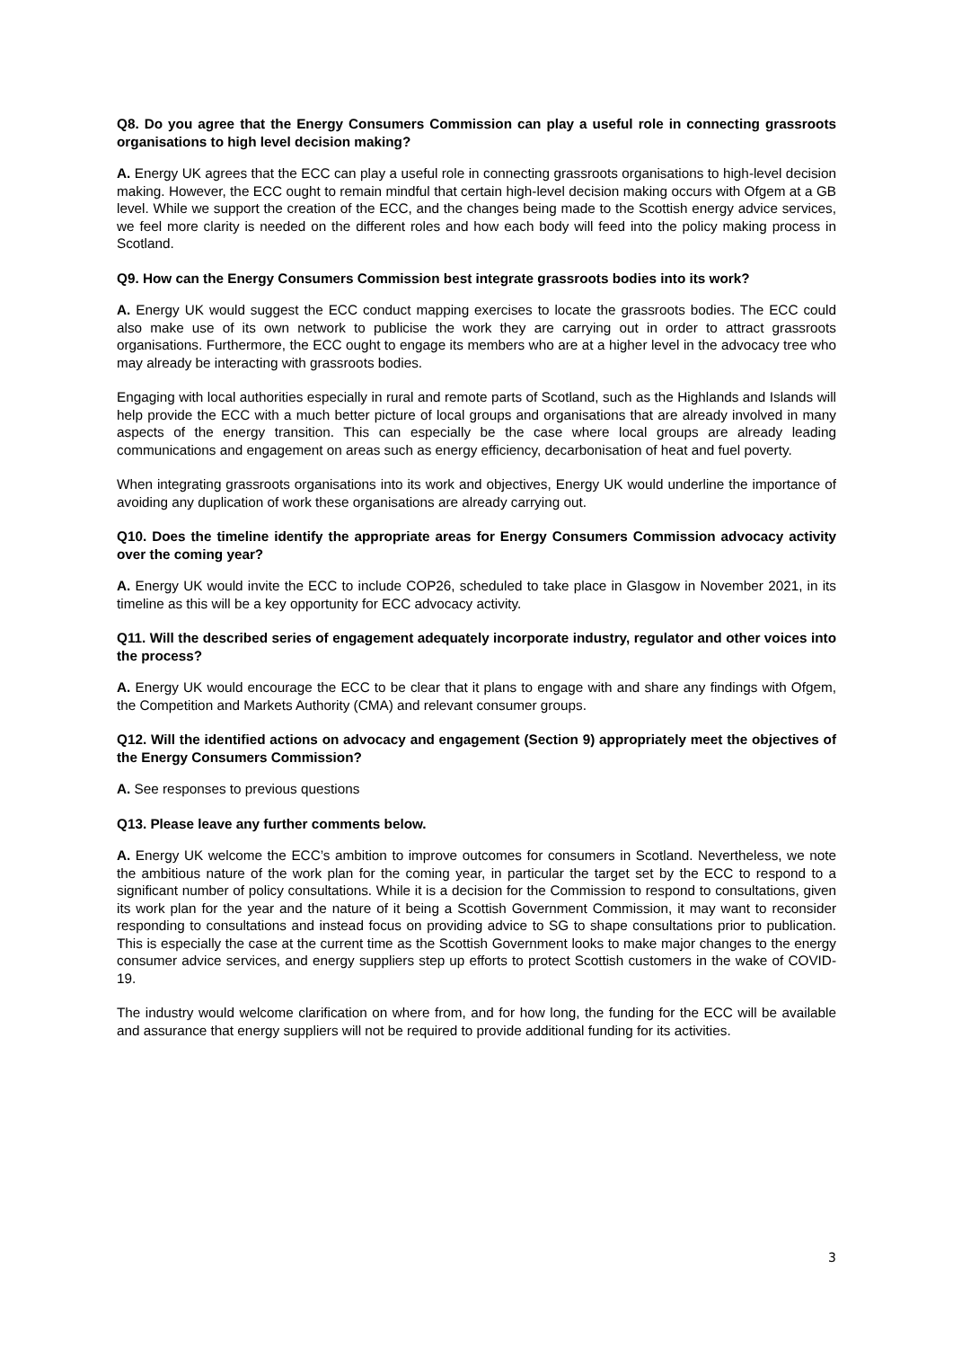Q8. Do you agree that the Energy Consumers Commission can play a useful role in connecting grassroots organisations to high level decision making?
A. Energy UK agrees that the ECC can play a useful role in connecting grassroots organisations to high-level decision making. However, the ECC ought to remain mindful that certain high-level decision making occurs with Ofgem at a GB level. While we support the creation of the ECC, and the changes being made to the Scottish energy advice services, we feel more clarity is needed on the different roles and how each body will feed into the policy making process in Scotland.
Q9. How can the Energy Consumers Commission best integrate grassroots bodies into its work?
A. Energy UK would suggest the ECC conduct mapping exercises to locate the grassroots bodies. The ECC could also make use of its own network to publicise the work they are carrying out in order to attract grassroots organisations. Furthermore, the ECC ought to engage its members who are at a higher level in the advocacy tree who may already be interacting with grassroots bodies.
Engaging with local authorities especially in rural and remote parts of Scotland, such as the Highlands and Islands will help provide the ECC with a much better picture of local groups and organisations that are already involved in many aspects of the energy transition. This can especially be the case where local groups are already leading communications and engagement on areas such as energy efficiency, decarbonisation of heat and fuel poverty.
When integrating grassroots organisations into its work and objectives, Energy UK would underline the importance of avoiding any duplication of work these organisations are already carrying out.
Q10. Does the timeline identify the appropriate areas for Energy Consumers Commission advocacy activity over the coming year?
A. Energy UK would invite the ECC to include COP26, scheduled to take place in Glasgow in November 2021, in its timeline as this will be a key opportunity for ECC advocacy activity.
Q11. Will the described series of engagement adequately incorporate industry, regulator and other voices into the process?
A. Energy UK would encourage the ECC to be clear that it plans to engage with and share any findings with Ofgem, the Competition and Markets Authority (CMA) and relevant consumer groups.
Q12. Will the identified actions on advocacy and engagement (Section 9) appropriately meet the objectives of the Energy Consumers Commission?
A. See responses to previous questions
Q13. Please leave any further comments below.
A. Energy UK welcome the ECC’s ambition to improve outcomes for consumers in Scotland. Nevertheless, we note the ambitious nature of the work plan for the coming year, in particular the target set by the ECC to respond to a significant number of policy consultations. While it is a decision for the Commission to respond to consultations, given its work plan for the year and the nature of it being a Scottish Government Commission, it may want to reconsider responding to consultations and instead focus on providing advice to SG to shape consultations prior to publication. This is especially the case at the current time as the Scottish Government looks to make major changes to the energy consumer advice services, and energy suppliers step up efforts to protect Scottish customers in the wake of COVID-19.
The industry would welcome clarification on where from, and for how long, the funding for the ECC will be available and assurance that energy suppliers will not be required to provide additional funding for its activities.
3